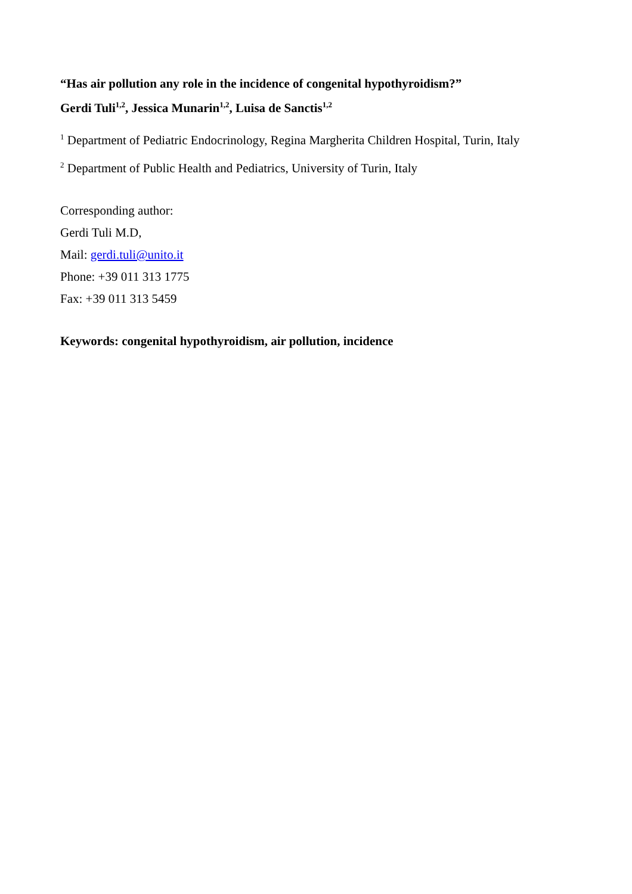“Has air pollution any role in the incidence of congenital hypothyroidism?”
Gerdi Tuli<sup>1,2</sup>, Jessica Munarin<sup>1,2</sup>, Luisa de Sanctis<sup>1,2</sup>
<sup>1</sup> Department of Pediatric Endocrinology, Regina Margherita Children Hospital, Turin, Italy
<sup>2</sup> Department of Public Health and Pediatrics, University of Turin, Italy
Corresponding author:
Gerdi Tuli M.D,
Mail: gerdi.tuli@unito.it
Phone: +39 011 313 1775
Fax: +39 011 313 5459
Keywords: congenital hypothyroidism, air pollution, incidence